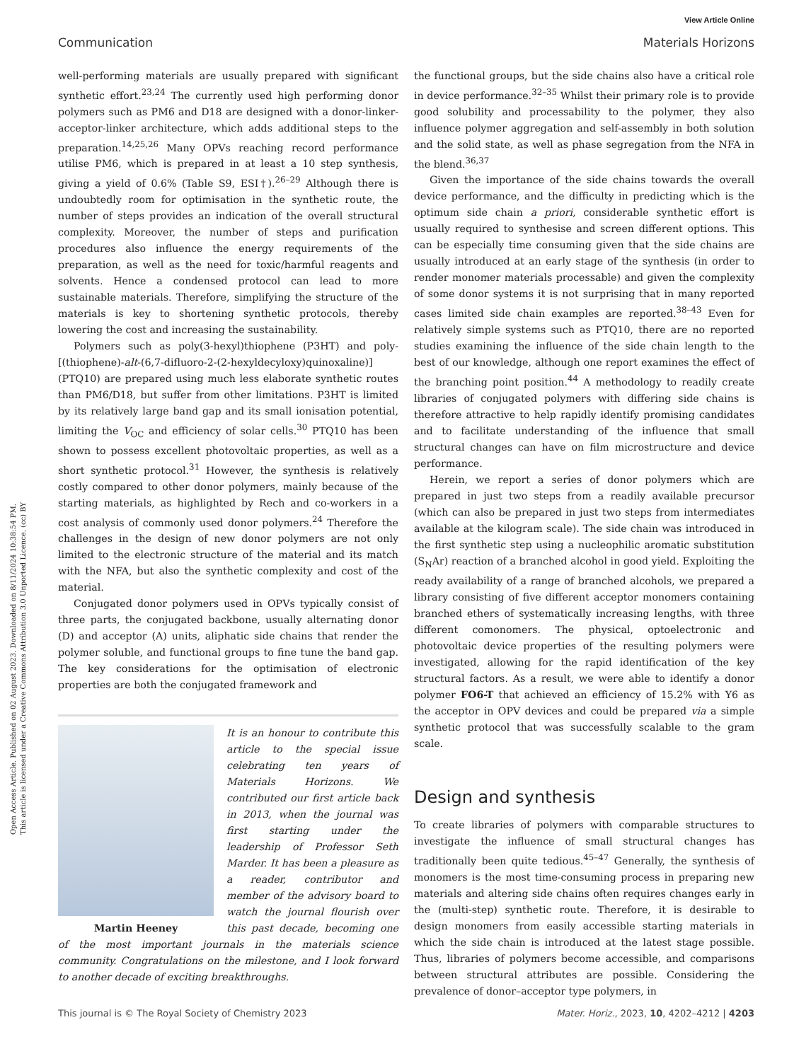View Article Online
Communication Materials Horizons
Open Access Article. Published on 02 August 2023. Downloaded on 8/11/2024 10:38:54 PM.
This article is licensed under a Creative Commons Attribution 3.0 Unported Licence. (cc) BY
well-performing materials are usually prepared with significant synthetic effort.<sup>23,24</sup> The currently used high performing donor polymers such as PM6 and D18 are designed with a donor-linker-acceptor-linker architecture, which adds additional steps to the preparation.<sup>14,25,26</sup> Many OPVs reaching record performance utilise PM6, which is prepared in at least a 10 step synthesis, giving a yield of 0.6% (Table S9, ESI†).<sup>26–29</sup> Although there is undoubtedly room for optimisation in the synthetic route, the number of steps provides an indication of the overall structural complexity. Moreover, the number of steps and purification procedures also influence the energy requirements of the preparation, as well as the need for toxic/harmful reagents and solvents. Hence a condensed protocol can lead to more sustainable materials. Therefore, simplifying the structure of the materials is key to shortening synthetic protocols, thereby lowering the cost and increasing the sustainability.
Polymers such as poly(3-hexyl)thiophene (P3HT) and poly-[(thiophene)-alt-(6,7-difluoro-2-(2-hexyldecyloxy)quinoxaline)] (PTQ10) are prepared using much less elaborate synthetic routes than PM6/D18, but suffer from other limitations. P3HT is limited by its relatively large band gap and its small ionisation potential, limiting the V<sub>OC</sub> and efficiency of solar cells.<sup>30</sup> PTQ10 has been shown to possess excellent photovoltaic properties, as well as a short synthetic protocol.<sup>31</sup> However, the synthesis is relatively costly compared to other donor polymers, mainly because of the starting materials, as highlighted by Rech and co-workers in a cost analysis of commonly used donor polymers.<sup>24</sup> Therefore the challenges in the design of new donor polymers are not only limited to the electronic structure of the material and its match with the NFA, but also the synthetic complexity and cost of the material.
Conjugated donor polymers used in OPVs typically consist of three parts, the conjugated backbone, usually alternating donor (D) and acceptor (A) units, aliphatic side chains that render the polymer soluble, and functional groups to fine tune the band gap. The key considerations for the optimisation of electronic properties are both the conjugated framework and
Martin Heeney
It is an honour to contribute this article to the special issue celebrating ten years of Materials Horizons. We contributed our first article back in 2013, when the journal was first starting under the leadership of Professor Seth Marder. It has been a pleasure as a reader, contributor and member of the advisory board to watch the journal flourish over this past decade, becoming one of the most important journals in the materials science community. Congratulations on the milestone, and I look forward to another decade of exciting breakthroughs.
the functional groups, but the side chains also have a critical role in device performance.<sup>32–35</sup> Whilst their primary role is to provide good solubility and processability to the polymer, they also influence polymer aggregation and self-assembly in both solution and the solid state, as well as phase segregation from the NFA in the blend.<sup>36,37</sup>
Given the importance of the side chains towards the overall device performance, and the difficulty in predicting which is the optimum side chain a priori, considerable synthetic effort is usually required to synthesise and screen different options. This can be especially time consuming given that the side chains are usually introduced at an early stage of the synthesis (in order to render monomer materials processable) and given the complexity of some donor systems it is not surprising that in many reported cases limited side chain examples are reported.<sup>38–43</sup> Even for relatively simple systems such as PTQ10, there are no reported studies examining the influence of the side chain length to the best of our knowledge, although one report examines the effect of the branching point position.<sup>44</sup> A methodology to readily create libraries of conjugated polymers with differing side chains is therefore attractive to help rapidly identify promising candidates and to facilitate understanding of the influence that small structural changes can have on film microstructure and device performance.
Herein, we report a series of donor polymers which are prepared in just two steps from a readily available precursor (which can also be prepared in just two steps from intermediates available at the kilogram scale). The side chain was introduced in the first synthetic step using a nucleophilic aromatic substitution (S<sub>N</sub>Ar) reaction of a branched alcohol in good yield. Exploiting the ready availability of a range of branched alcohols, we prepared a library consisting of five different acceptor monomers containing branched ethers of systematically increasing lengths, with three different comonomers. The physical, optoelectronic and photovoltaic device properties of the resulting polymers were investigated, allowing for the rapid identification of the key structural factors. As a result, we were able to identify a donor polymer FO6-T that achieved an efficiency of 15.2% with Y6 as the acceptor in OPV devices and could be prepared via a simple synthetic protocol that was successfully scalable to the gram scale.
Design and synthesis
To create libraries of polymers with comparable structures to investigate the influence of small structural changes has traditionally been quite tedious.<sup>45–47</sup> Generally, the synthesis of monomers is the most time-consuming process in preparing new materials and altering side chains often requires changes early in the (multi-step) synthetic route. Therefore, it is desirable to design monomers from easily accessible starting materials in which the side chain is introduced at the latest stage possible. Thus, libraries of polymers become accessible, and comparisons between structural attributes are possible. Considering the prevalence of donor–acceptor type polymers, in
This journal is © The Royal Society of Chemistry 2023 Mater. Horiz., 2023, 10, 4202–4212 | 4203